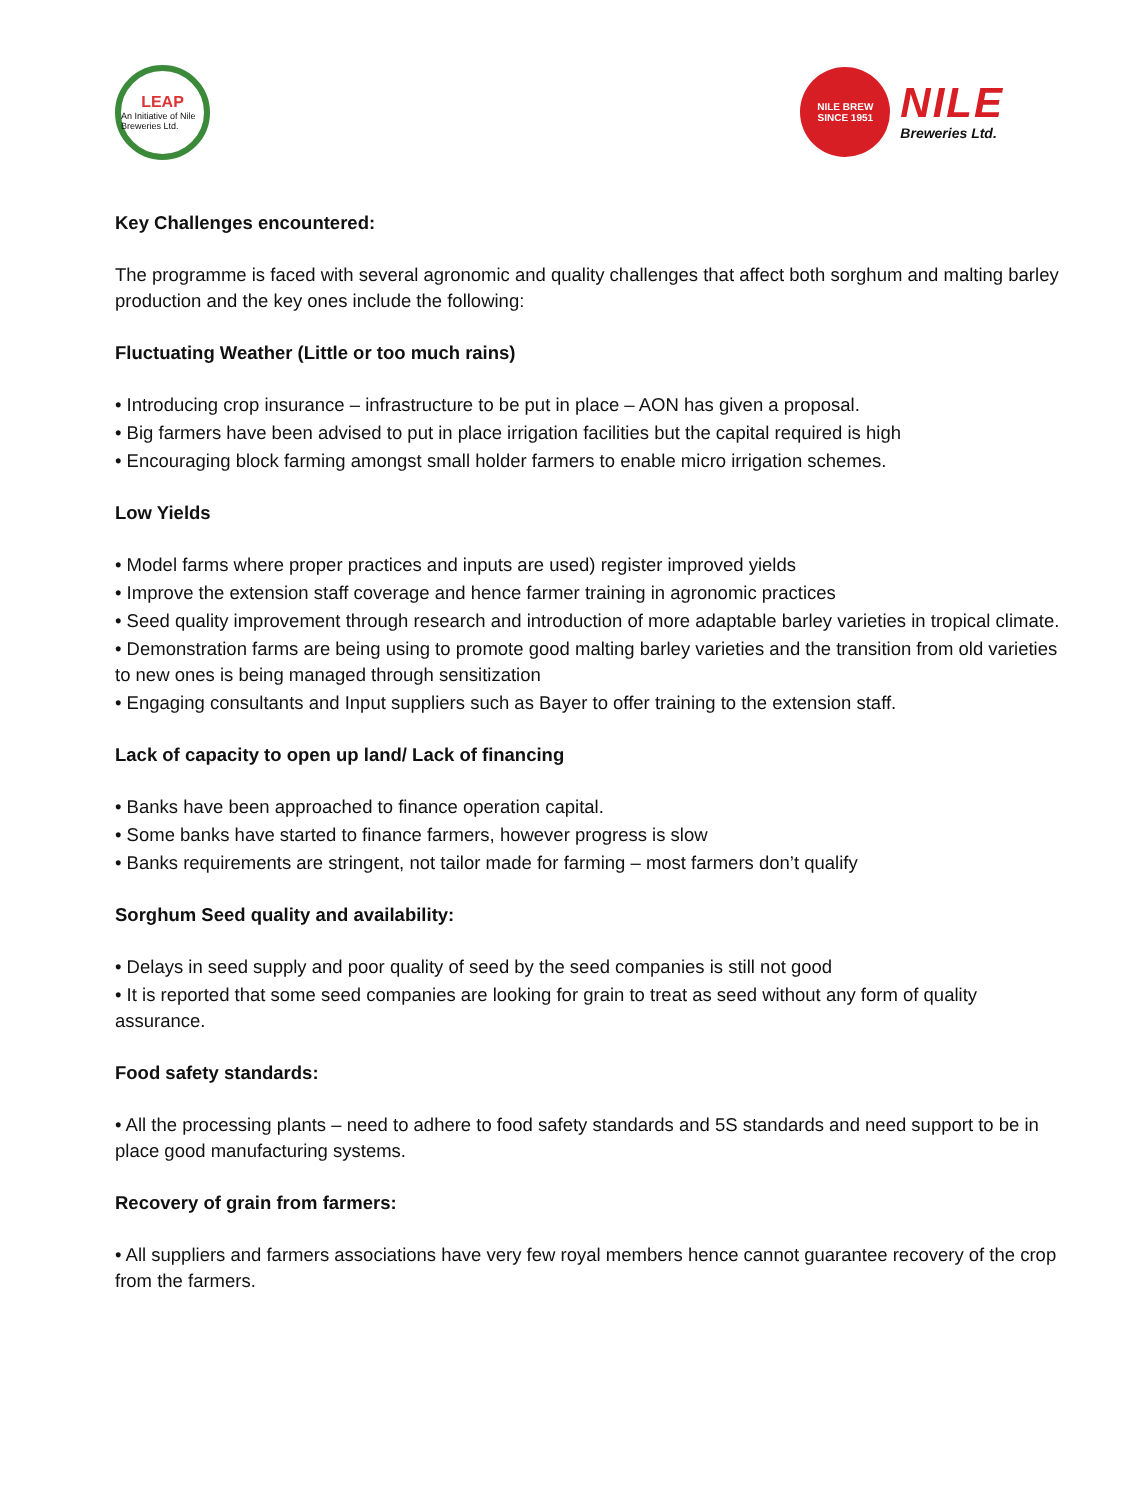LEAP
An Initiative of Nile Breweries Ltd.
NILE BREW
SINCE 1951
NILE
Breweries Ltd.
Key Challenges encountered:
The programme is faced with several agronomic and quality challenges that affect both sorghum and malting barley production and the key ones include the following:
Fluctuating Weather (Little or too much rains)
• Introducing crop insurance – infrastructure to be put in place – AON has given a proposal.
• Big farmers have been advised to put in place irrigation facilities but the capital required is high
• Encouraging block farming amongst small holder farmers to enable micro irrigation schemes.
Low Yields
• Model farms where proper practices and inputs are used) register improved yields
• Improve the extension staff coverage and hence farmer training in agronomic practices
• Seed quality improvement through research and introduction of more adaptable barley varieties in tropical climate.
• Demonstration farms are being using to promote good malting barley varieties and the transition from old varieties to new ones is being managed through sensitization
• Engaging consultants and Input suppliers such as Bayer to offer training to the extension staff.
Lack of capacity to open up land/ Lack of financing
• Banks have been approached to finance operation capital.
• Some banks have started to finance farmers, however progress is slow
• Banks requirements are stringent, not tailor made for farming – most farmers don’t qualify
Sorghum Seed quality and availability:
• Delays in seed supply and poor quality of seed by the seed companies is still not good
• It is reported that some seed companies are looking for grain to treat as seed without any form of quality assurance.
Food safety standards:
• All the processing plants – need to adhere to food safety standards and 5S standards and need support to be in place good manufacturing systems.
Recovery of grain from farmers:
• All suppliers and farmers associations have very few royal members hence cannot guarantee recovery of the crop from the farmers.